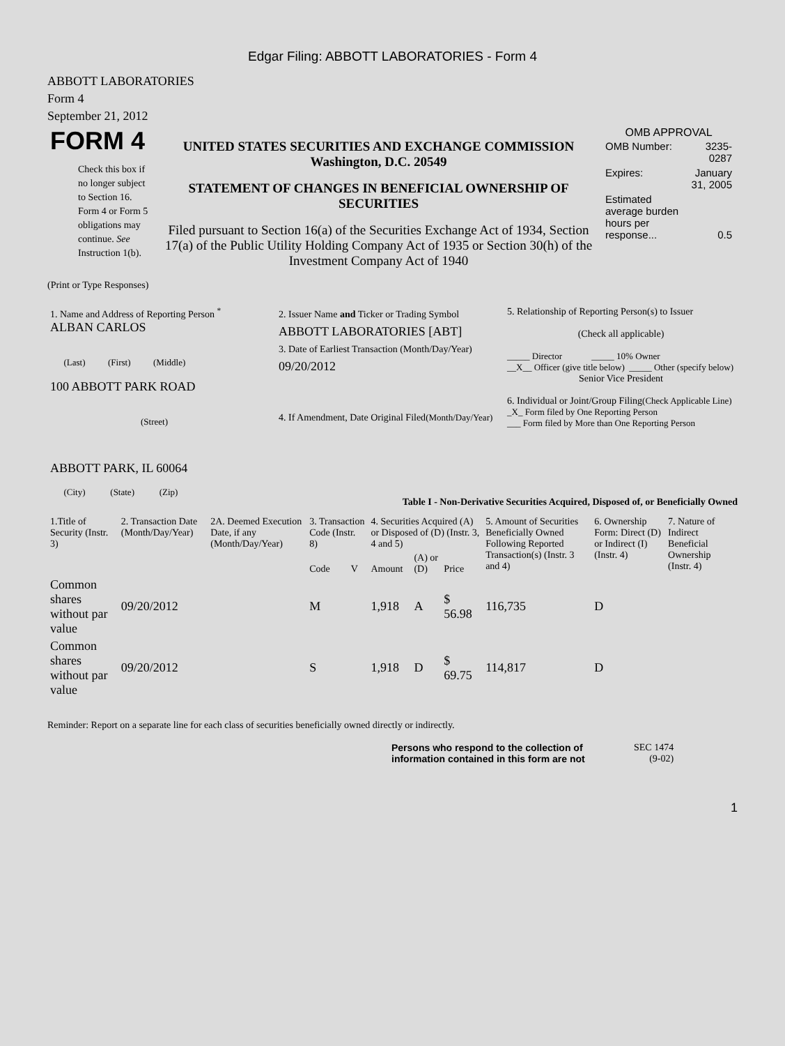Edgar Filing: ABBOTT LABORATORIES - Form 4
ABBOTT LABORATORIES
Form 4
September 21, 2012
| FORM 4 Check this box if no longer subject to Section 16. Form 4 or Form 5 obligations may continue. See Instruction 1(b). | UNITED STATES SECURITIES AND EXCHANGE COMMISSION Washington, D.C. 20549 STATEMENT OF CHANGES IN BENEFICIAL OWNERSHIP OF SECURITIES Filed pursuant to Section 16(a) of the Securities Exchange Act of 1934, Section 17(a) of the Public Utility Holding Company Act of 1935 or Section 30(h) of the Investment Company Act of 1940 | OMB APPROVAL / OMB Number: / 3235-0287 / / Expires: / January 31, 2005 / / Estimated average burden hours per response... / 0.5 / |
(Print or Type Responses)
| 1. Name and Address of Reporting Person <sup>*</sup> ALBAN CARLOS (Last) (First) (Middle) 100 ABBOTT PARK ROAD (Street) ABBOTT PARK, IL 60064 (City) (State) (Zip) | 2. Issuer Name and Ticker or Trading Symbol ABBOTT LABORATORIES [ABT] 3. Date of Earliest Transaction (Month/Day/Year) 09/20/2012 4. If Amendment, Date Original Filed (Month/Day/Year) | 5. Relationship of Reporting Person(s) to Issuer (Check all applicable) _____ Director _____ 10% Owner __X__ Officer (give title below) _____ Other (specify below) Senior Vice President 6. Individual or Joint/Group Filing (Check Applicable Line) _X_ Form filed by One Reporting Person ___ Form filed by More than One Reporting Person |
Table I - Non-Derivative Securities Acquired, Disposed of, or Beneficially Owned
| 1.Title of Security (Instr. 3) | 2. Transaction Date (Month/Day/Year) | 2A. Deemed Execution Date, if any (Month/Day/Year) | 3. Transaction Code (Instr. 8) | | 4. Securities Acquired (A) or Disposed of (D) (Instr. 3, 4 and 5) | | | 5. Amount of Securities Beneficially Owned Following Reported Transaction(s) (Instr. 3 and 4) | 6. Ownership Form: Direct (D) or Indirect (I) (Instr. 4) | 7. Nature of Indirect Beneficial Ownership (Instr. 4) |
| --- | --- | --- | --- | --- | --- | --- | --- | --- | --- | --- |
| | | | Code | V | Amount | (A) or (D) | Price | | | |
| Common shares without par value | 09/20/2012 | | M | | 1,918 | A | $ 56.98 | 116,735 | D | |
| Common shares without par value | 09/20/2012 | | S | | 1,918 | D | $ 69.75 | 114,817 | D | |
Reminder: Report on a separate line for each class of securities beneficially owned directly or indirectly.
| Persons who respond to the collection of information contained in this form are not | SEC 1474 (9-02) |
1